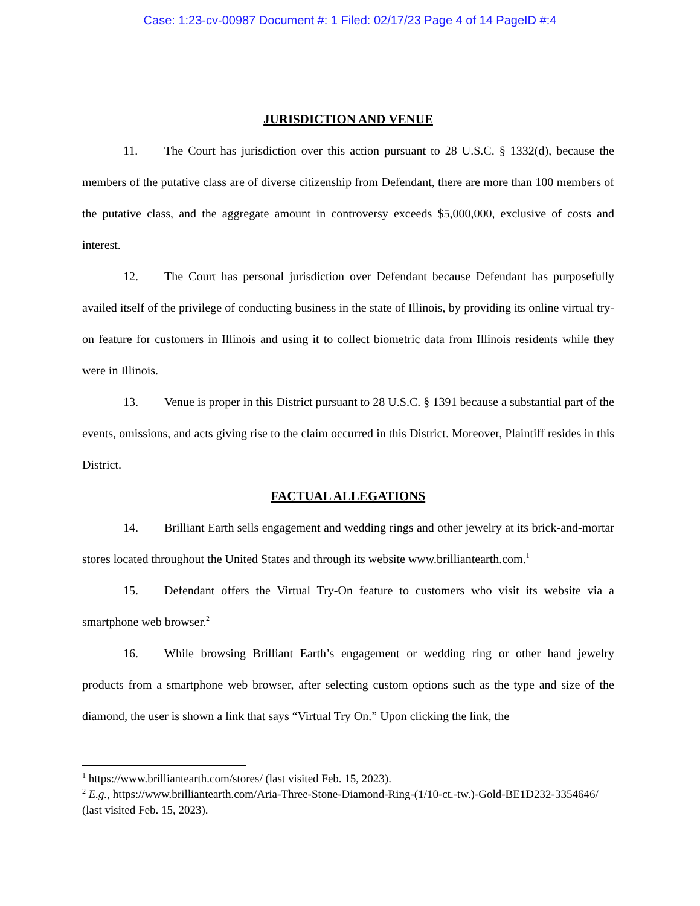Case: 1:23-cv-00987 Document #: 1 Filed: 02/17/23 Page 4 of 14 PageID #:4
JURISDICTION AND VENUE
11. The Court has jurisdiction over this action pursuant to 28 U.S.C. § 1332(d), because the members of the putative class are of diverse citizenship from Defendant, there are more than 100 members of the putative class, and the aggregate amount in controversy exceeds $5,000,000, exclusive of costs and interest.
12. The Court has personal jurisdiction over Defendant because Defendant has purposefully availed itself of the privilege of conducting business in the state of Illinois, by providing its online virtual try-on feature for customers in Illinois and using it to collect biometric data from Illinois residents while they were in Illinois.
13. Venue is proper in this District pursuant to 28 U.S.C. § 1391 because a substantial part of the events, omissions, and acts giving rise to the claim occurred in this District. Moreover, Plaintiff resides in this District.
FACTUAL ALLEGATIONS
14. Brilliant Earth sells engagement and wedding rings and other jewelry at its brick-and-mortar stores located throughout the United States and through its website www.brilliantearth.com.<sup>1</sup>
15. Defendant offers the Virtual Try-On feature to customers who visit its website via a smartphone web browser.<sup>2</sup>
16. While browsing Brilliant Earth’s engagement or wedding ring or other hand jewelry products from a smartphone web browser, after selecting custom options such as the type and size of the diamond, the user is shown a link that says “Virtual Try On.” Upon clicking the link, the
<sup>1</sup> https://www.brilliantearth.com/stores/ (last visited Feb. 15, 2023).
<sup>2</sup> E.g., https://www.brilliantearth.com/Aria-Three-Stone-Diamond-Ring-(1/10-ct.-tw.)-Gold-BE1D232-3354646/ (last visited Feb. 15, 2023).